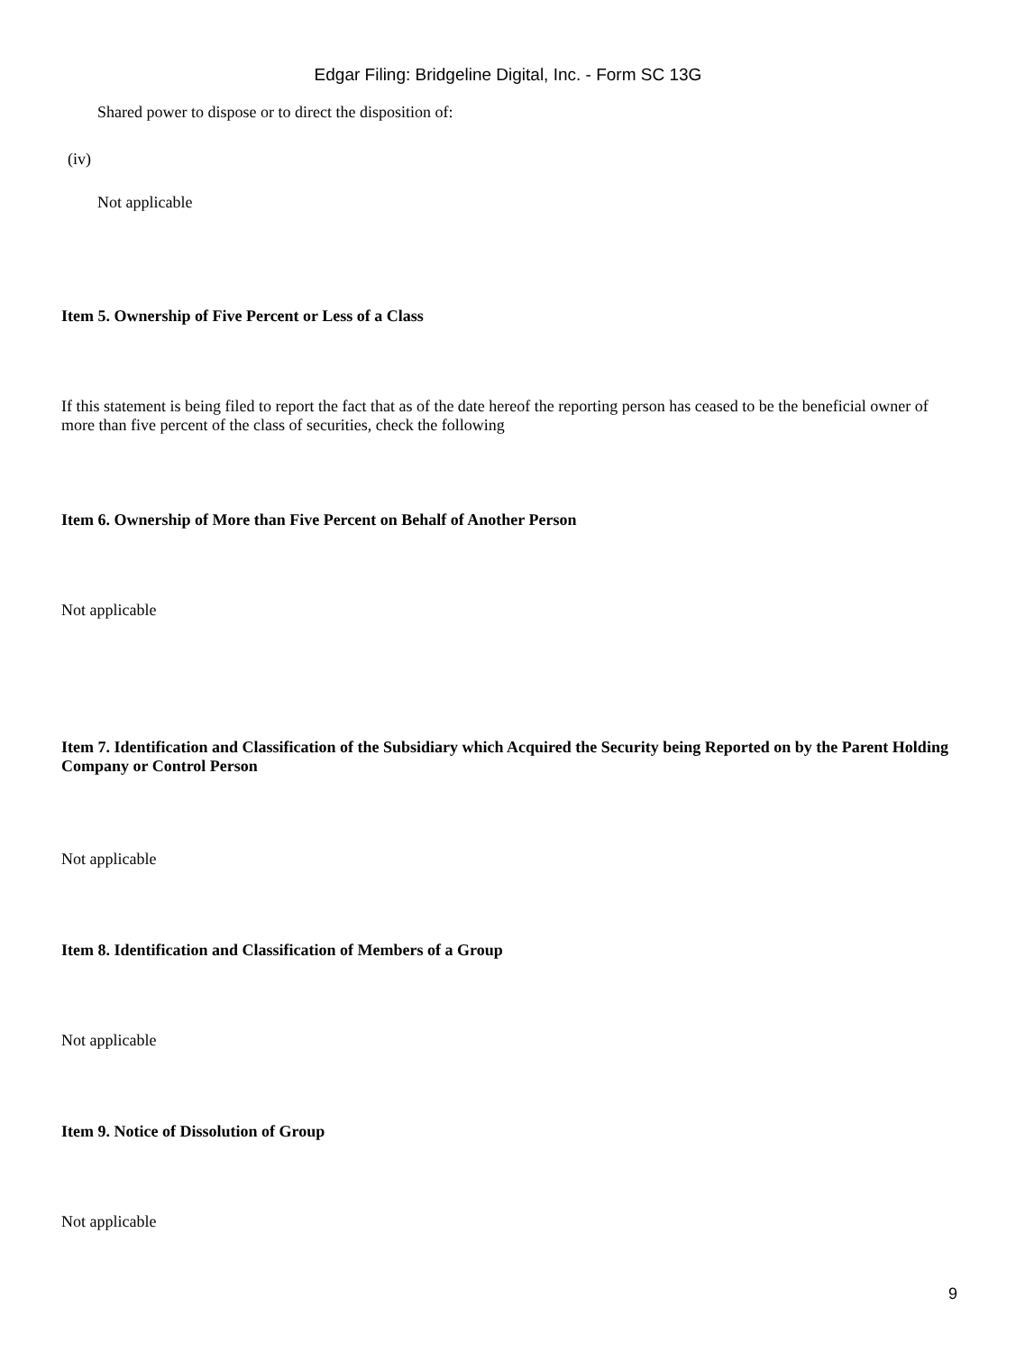Edgar Filing: Bridgeline Digital, Inc. - Form SC 13G
Shared power to dispose or to direct the disposition of:
(iv)
Not applicable
Item 5. Ownership of Five Percent or Less of a Class
If this statement is being filed to report the fact that as of the date hereof the reporting person has ceased to be the beneficial owner of more than five percent of the class of securities, check the following
Item 6. Ownership of More than Five Percent on Behalf of Another Person
Not applicable
Item 7. Identification and Classification of the Subsidiary which Acquired the Security being Reported on by the Parent Holding Company or Control Person
Not applicable
Item 8. Identification and Classification of Members of a Group
Not applicable
Item 9. Notice of Dissolution of Group
Not applicable
9